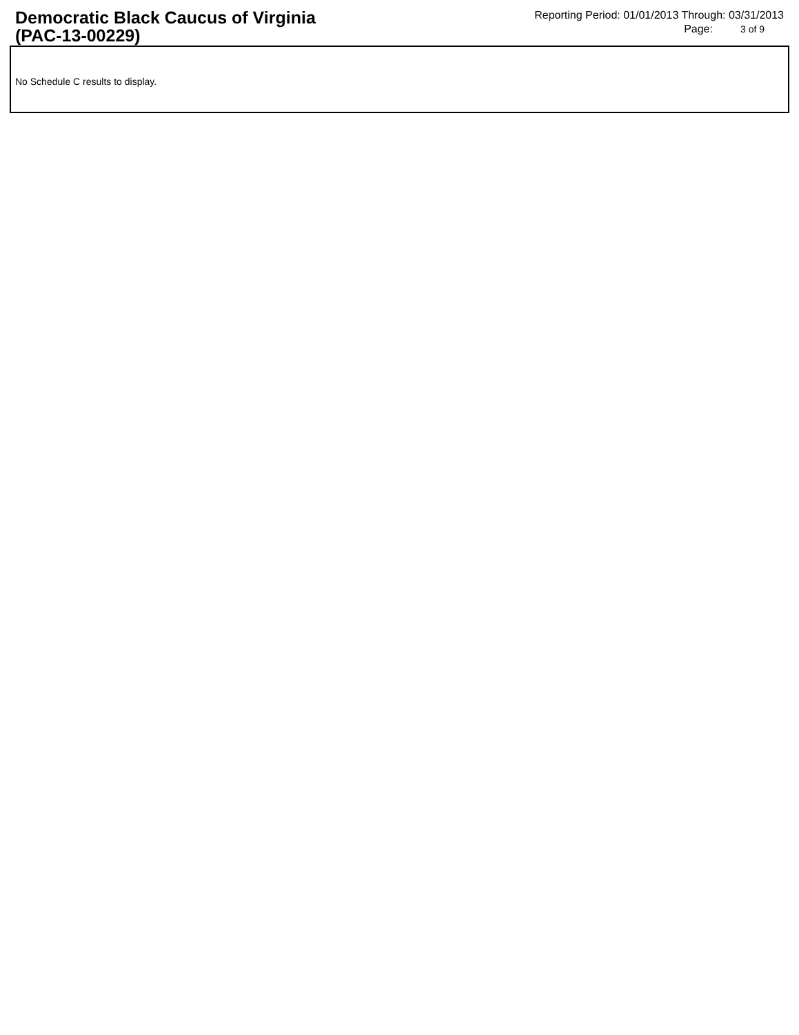Democratic Black Caucus of Virginia
(PAC-13-00229)
Reporting Period: 01/01/2013 Through: 03/31/2013
Page: 3 of 9
No Schedule C results to display.